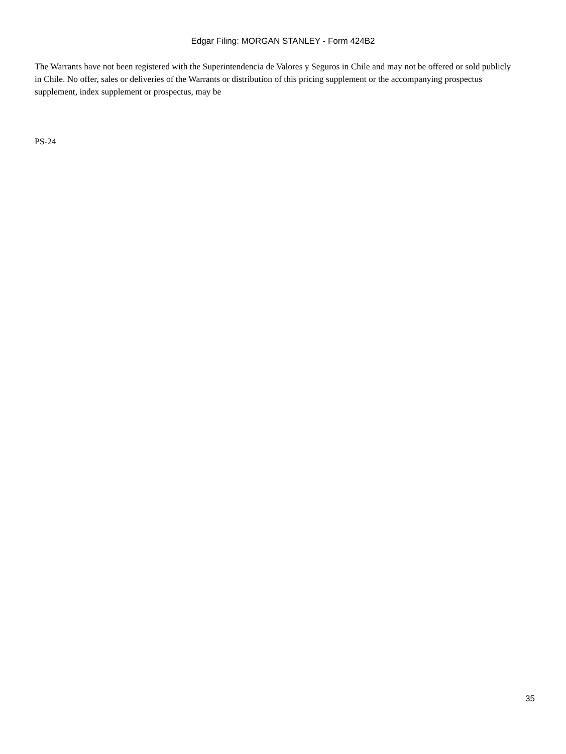Edgar Filing: MORGAN STANLEY - Form 424B2
The Warrants have not been registered with the Superintendencia de Valores y Seguros in Chile and may not be offered or sold publicly in Chile. No offer, sales or deliveries of the Warrants or distribution of this pricing supplement or the accompanying prospectus supplement, index supplement or prospectus, may be
PS-24
35